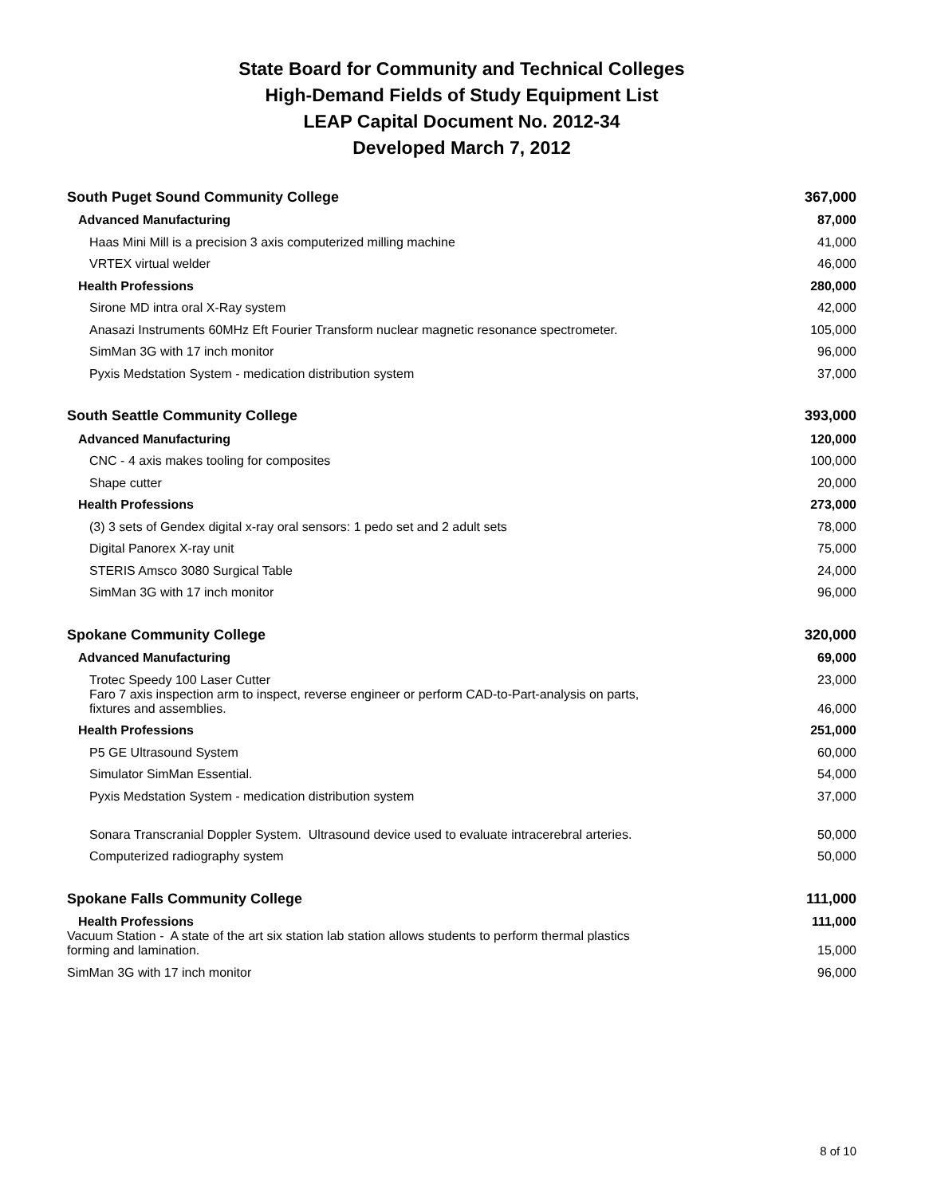State Board for Community and Technical Colleges
High-Demand Fields of Study Equipment List
LEAP Capital Document No. 2012-34
Developed March 7, 2012
| South Puget Sound Community College | 367,000 |
| Advanced Manufacturing | 87,000 |
| Haas Mini Mill is a precision 3 axis computerized milling machine | 41,000 |
| VRTEX virtual welder | 46,000 |
| Health Professions | 280,000 |
| Sirone MD intra oral X-Ray system | 42,000 |
| Anasazi Instruments 60MHz Eft Fourier Transform nuclear magnetic resonance spectrometer. | 105,000 |
| SimMan 3G with 17 inch monitor | 96,000 |
| Pyxis Medstation System - medication distribution system | 37,000 |
| South Seattle Community College | 393,000 |
| Advanced Manufacturing | 120,000 |
| CNC - 4 axis makes tooling for composites | 100,000 |
| Shape cutter | 20,000 |
| Health Professions | 273,000 |
| (3) 3 sets of Gendex digital x-ray oral sensors: 1 pedo set and 2 adult sets | 78,000 |
| Digital Panorex X-ray unit | 75,000 |
| STERIS Amsco 3080 Surgical Table | 24,000 |
| SimMan 3G with 17 inch monitor | 96,000 |
| Spokane Community College | 320,000 |
| Advanced Manufacturing | 69,000 |
| Trotec Speedy 100 Laser Cutter | 23,000 |
| Faro 7 axis inspection arm to inspect, reverse engineer or perform CAD-to-Part-analysis on parts, fixtures and assemblies. | 46,000 |
| Health Professions | 251,000 |
| P5 GE Ultrasound System | 60,000 |
| Simulator SimMan Essential. | 54,000 |
| Pyxis Medstation System - medication distribution system | 37,000 |
| Sonara Transcranial Doppler System. Ultrasound device used to evaluate intracerebral arteries. | 50,000 |
| Computerized radiography system | 50,000 |
| Spokane Falls Community College | 111,000 |
| Health Professions | 111,000 |
| Vacuum Station - A state of the art six station lab station allows students to perform thermal plastics forming and lamination. | 15,000 |
| SimMan 3G with 17 inch monitor | 96,000 |
8 of 10